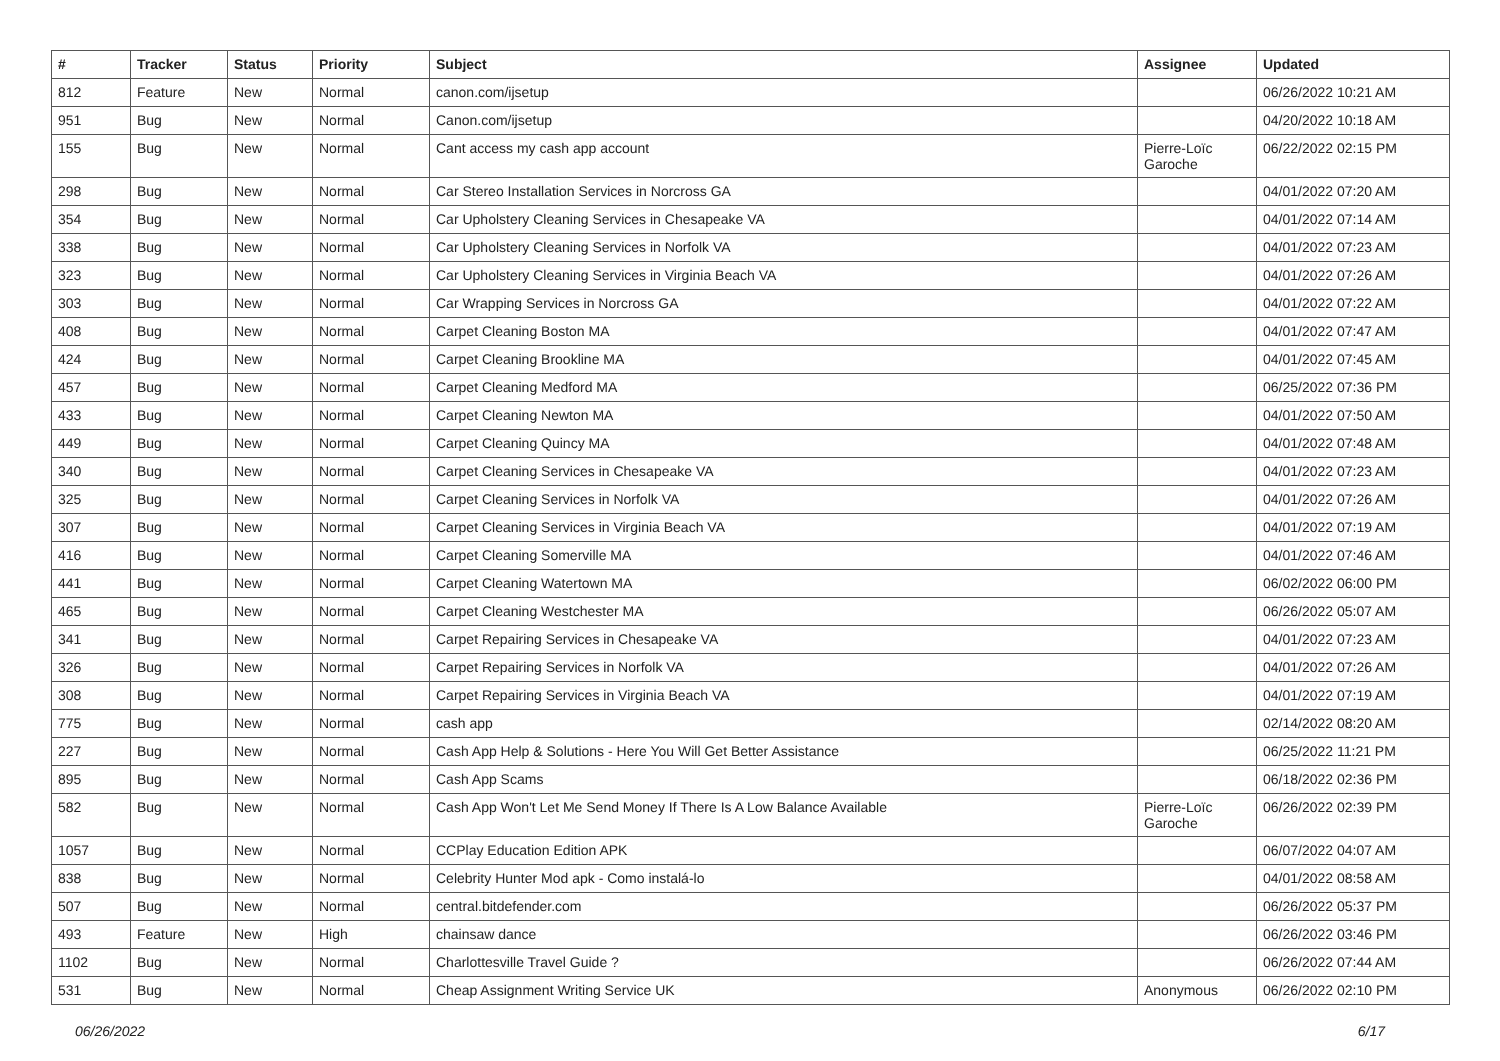| # | Tracker | Status | Priority | Subject | Assignee | Updated |
| --- | --- | --- | --- | --- | --- | --- |
| 812 | Feature | New | Normal | canon.com/ijsetup | | 06/26/2022 10:21 AM |
| 951 | Bug | New | Normal | Canon.com/ijsetup | | 04/20/2022 10:18 AM |
| 155 | Bug | New | Normal | Cant access my cash app account | Pierre-Loïc Garoche | 06/22/2022 02:15 PM |
| 298 | Bug | New | Normal | Car Stereo Installation Services in Norcross GA | | 04/01/2022 07:20 AM |
| 354 | Bug | New | Normal | Car Upholstery Cleaning Services in Chesapeake VA | | 04/01/2022 07:14 AM |
| 338 | Bug | New | Normal | Car Upholstery Cleaning Services in Norfolk VA | | 04/01/2022 07:23 AM |
| 323 | Bug | New | Normal | Car Upholstery Cleaning Services in Virginia Beach VA | | 04/01/2022 07:26 AM |
| 303 | Bug | New | Normal | Car Wrapping Services in Norcross GA | | 04/01/2022 07:22 AM |
| 408 | Bug | New | Normal | Carpet Cleaning Boston MA | | 04/01/2022 07:47 AM |
| 424 | Bug | New | Normal | Carpet Cleaning Brookline MA | | 04/01/2022 07:45 AM |
| 457 | Bug | New | Normal | Carpet Cleaning Medford MA | | 06/25/2022 07:36 PM |
| 433 | Bug | New | Normal | Carpet Cleaning Newton MA | | 04/01/2022 07:50 AM |
| 449 | Bug | New | Normal | Carpet Cleaning Quincy MA | | 04/01/2022 07:48 AM |
| 340 | Bug | New | Normal | Carpet Cleaning Services in Chesapeake VA | | 04/01/2022 07:23 AM |
| 325 | Bug | New | Normal | Carpet Cleaning Services in Norfolk VA | | 04/01/2022 07:26 AM |
| 307 | Bug | New | Normal | Carpet Cleaning Services in Virginia Beach VA | | 04/01/2022 07:19 AM |
| 416 | Bug | New | Normal | Carpet Cleaning Somerville MA | | 04/01/2022 07:46 AM |
| 441 | Bug | New | Normal | Carpet Cleaning Watertown MA | | 06/02/2022 06:00 PM |
| 465 | Bug | New | Normal | Carpet Cleaning Westchester MA | | 06/26/2022 05:07 AM |
| 341 | Bug | New | Normal | Carpet Repairing Services in Chesapeake VA | | 04/01/2022 07:23 AM |
| 326 | Bug | New | Normal | Carpet Repairing Services in Norfolk VA | | 04/01/2022 07:26 AM |
| 308 | Bug | New | Normal | Carpet Repairing Services in Virginia Beach VA | | 04/01/2022 07:19 AM |
| 775 | Bug | New | Normal | cash app | | 02/14/2022 08:20 AM |
| 227 | Bug | New | Normal | Cash App Help & Solutions - Here You Will Get Better Assistance | | 06/25/2022 11:21 PM |
| 895 | Bug | New | Normal | Cash App Scams | | 06/18/2022 02:36 PM |
| 582 | Bug | New | Normal | Cash App Won't Let Me Send Money If There Is A Low Balance Available | Pierre-Loïc Garoche | 06/26/2022 02:39 PM |
| 1057 | Bug | New | Normal | CCPlay Education Edition APK | | 06/07/2022 04:07 AM |
| 838 | Bug | New | Normal | Celebrity Hunter Mod apk - Como instalá-lo | | 04/01/2022 08:58 AM |
| 507 | Bug | New | Normal | central.bitdefender.com | | 06/26/2022 05:37 PM |
| 493 | Feature | New | High | chainsaw dance | | 06/26/2022 03:46 PM |
| 1102 | Bug | New | Normal | Charlottesville Travel Guide ? | | 06/26/2022 07:44 AM |
| 531 | Bug | New | Normal | Cheap Assignment Writing Service UK | Anonymous | 06/26/2022 02:10 PM |
06/26/2022 6/17